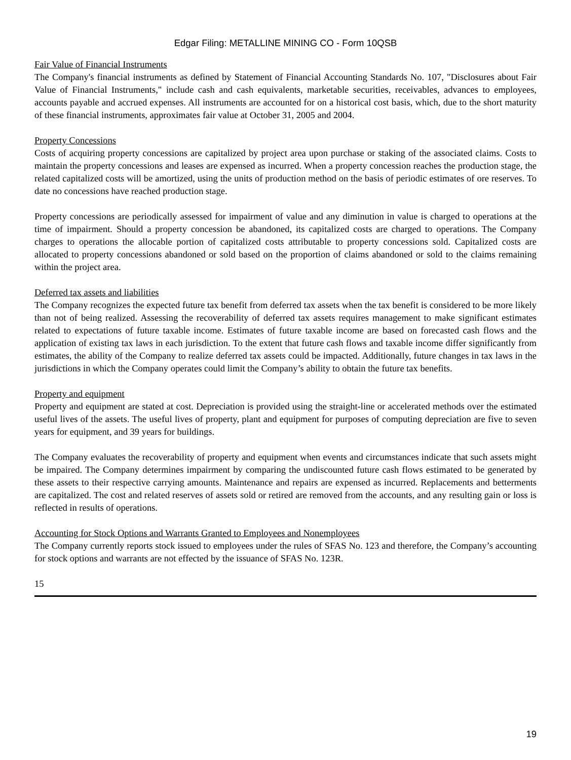Edgar Filing: METALLINE MINING CO - Form 10QSB
Fair Value of Financial Instruments
The Company's financial instruments as defined by Statement of Financial Accounting Standards No. 107, "Disclosures about Fair Value of Financial Instruments," include cash and cash equivalents, marketable securities, receivables, advances to employees, accounts payable and accrued expenses. All instruments are accounted for on a historical cost basis, which, due to the short maturity of these financial instruments, approximates fair value at October 31, 2005 and 2004.
Property Concessions
Costs of acquiring property concessions are capitalized by project area upon purchase or staking of the associated claims. Costs to maintain the property concessions and leases are expensed as incurred. When a property concession reaches the production stage, the related capitalized costs will be amortized, using the units of production method on the basis of periodic estimates of ore reserves. To date no concessions have reached production stage.
Property concessions are periodically assessed for impairment of value and any diminution in value is charged to operations at the time of impairment. Should a property concession be abandoned, its capitalized costs are charged to operations. The Company charges to operations the allocable portion of capitalized costs attributable to property concessions sold. Capitalized costs are allocated to property concessions abandoned or sold based on the proportion of claims abandoned or sold to the claims remaining within the project area.
Deferred tax assets and liabilities
The Company recognizes the expected future tax benefit from deferred tax assets when the tax benefit is considered to be more likely than not of being realized. Assessing the recoverability of deferred tax assets requires management to make significant estimates related to expectations of future taxable income. Estimates of future taxable income are based on forecasted cash flows and the application of existing tax laws in each jurisdiction. To the extent that future cash flows and taxable income differ significantly from estimates, the ability of the Company to realize deferred tax assets could be impacted. Additionally, future changes in tax laws in the jurisdictions in which the Company operates could limit the Company’s ability to obtain the future tax benefits.
Property and equipment
Property and equipment are stated at cost. Depreciation is provided using the straight-line or accelerated methods over the estimated useful lives of the assets. The useful lives of property, plant and equipment for purposes of computing depreciation are five to seven years for equipment, and 39 years for buildings.
The Company evaluates the recoverability of property and equipment when events and circumstances indicate that such assets might be impaired. The Company determines impairment by comparing the undiscounted future cash flows estimated to be generated by these assets to their respective carrying amounts. Maintenance and repairs are expensed as incurred. Replacements and betterments are capitalized. The cost and related reserves of assets sold or retired are removed from the accounts, and any resulting gain or loss is reflected in results of operations.
Accounting for Stock Options and Warrants Granted to Employees and Nonemployees
The Company currently reports stock issued to employees under the rules of SFAS No. 123 and therefore, the Company’s accounting for stock options and warrants are not effected by the issuance of SFAS No. 123R.
15
19